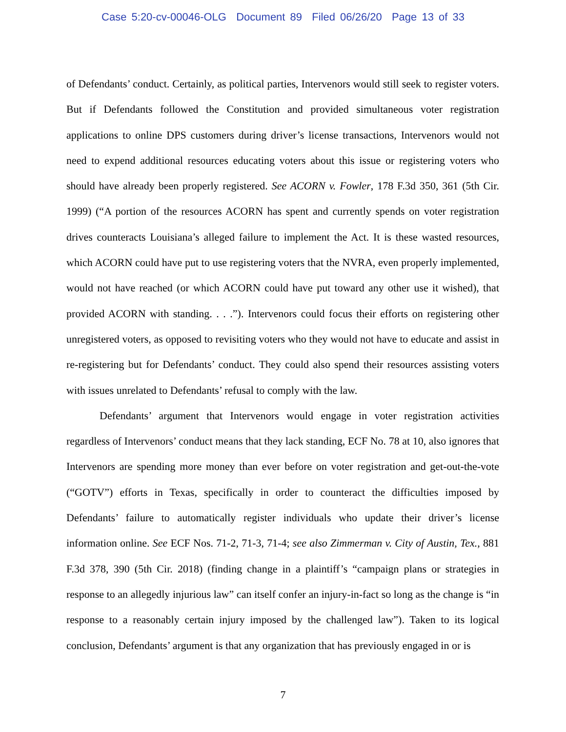Case 5:20-cv-00046-OLG Document 89 Filed 06/26/20 Page 13 of 33
of Defendants’ conduct. Certainly, as political parties, Intervenors would still seek to register voters. But if Defendants followed the Constitution and provided simultaneous voter registration applications to online DPS customers during driver’s license transactions, Intervenors would not need to expend additional resources educating voters about this issue or registering voters who should have already been properly registered. See ACORN v. Fowler, 178 F.3d 350, 361 (5th Cir. 1999) (“A portion of the resources ACORN has spent and currently spends on voter registration drives counteracts Louisiana’s alleged failure to implement the Act. It is these wasted resources, which ACORN could have put to use registering voters that the NVRA, even properly implemented, would not have reached (or which ACORN could have put toward any other use it wished), that provided ACORN with standing. . . .”). Intervenors could focus their efforts on registering other unregistered voters, as opposed to revisiting voters who they would not have to educate and assist in re-registering but for Defendants’ conduct. They could also spend their resources assisting voters with issues unrelated to Defendants’ refusal to comply with the law.
Defendants’ argument that Intervenors would engage in voter registration activities regardless of Intervenors’ conduct means that they lack standing, ECF No. 78 at 10, also ignores that Intervenors are spending more money than ever before on voter registration and get-out-the-vote (“GOTV”) efforts in Texas, specifically in order to counteract the difficulties imposed by Defendants’ failure to automatically register individuals who update their driver’s license information online. See ECF Nos. 71-2, 71-3, 71-4; see also Zimmerman v. City of Austin, Tex., 881 F.3d 378, 390 (5th Cir. 2018) (finding change in a plaintiff’s “campaign plans or strategies in response to an allegedly injurious law” can itself confer an injury-in-fact so long as the change is “in response to a reasonably certain injury imposed by the challenged law”). Taken to its logical conclusion, Defendants’ argument is that any organization that has previously engaged in or is
7